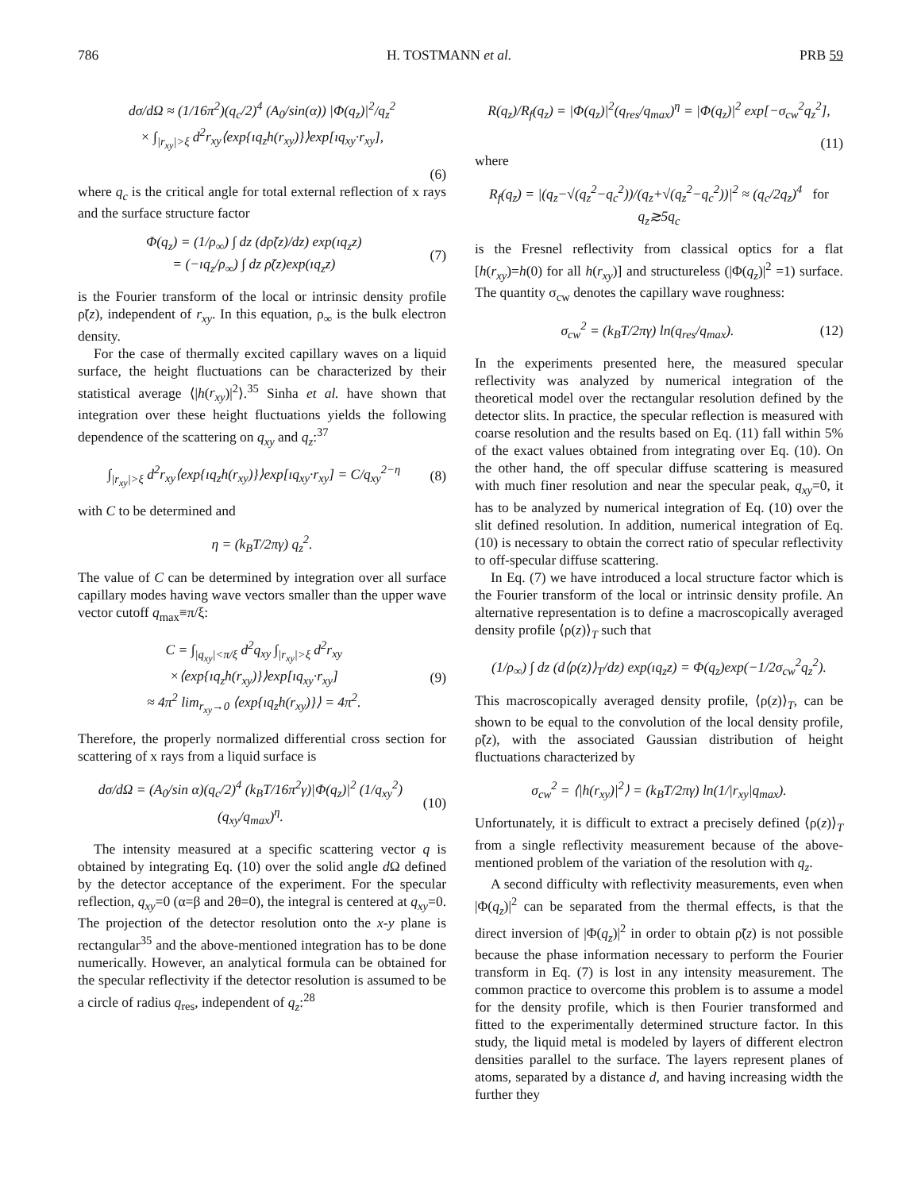786 H. TOSTMANN et al. PRB 59
dσ/dΩ ≈ (1/16π<sup>2</sup>)(q<sub>c</sub>/2)<sup>4</sup> (A<sub>0</sub>/sin(α)) |Φ(q<sub>z</sub>)|<sup>2</sup>/q<sub>z</sub><sup>2</sup>
× ∫<sub>|r<sub>xy</sub>|>ξ</sub> d<sup>2</sup>r<sub>xy</sub>⟨exp{ıq<sub>z</sub>h(r<sub>xy</sub>)}⟩exp[ıq<sub>xy</sub>·r<sub>xy</sub>],
(6)
where q<sub>c</sub> is the critical angle for total external reflection of x rays and the surface structure factor
Φ(q<sub>z</sub>) = (1/ρ<sub>∞</sub>) ∫ dz (dρ̃(z)/dz) exp(ıq<sub>z</sub>z)
= (−ıq<sub>z</sub>/ρ<sub>∞</sub>) ∫ dz ρ̃(z)exp(ıq<sub>z</sub>z)
(7)
is the Fourier transform of the local or intrinsic density profile ρ̃(z), independent of r<sub>xy</sub>. In this equation, ρ<sub>∞</sub> is the bulk electron density.
For the case of thermally excited capillary waves on a liquid surface, the height fluctuations can be characterized by their statistical average ⟨|h(r<sub>xy</sub>)|<sup>2</sup>⟩.<sup>35</sup> Sinha et al. have shown that integration over these height fluctuations yields the following dependence of the scattering on q<sub>xy</sub> and q<sub>z</sub>:<sup>37</sup>
∫<sub>|r<sub>xy</sub>|>ξ</sub> d<sup>2</sup>r<sub>xy</sub>⟨exp{ıq<sub>z</sub>h(r<sub>xy</sub>)}⟩exp[ıq<sub>xy</sub>·r<sub>xy</sub>] = C/q<sub>xy</sub><sup>2−η</sup>
(8)
with C to be determined and
η = (k<sub>B</sub>T/2πγ) q<sub>z</sub><sup>2</sup>.
The value of C can be determined by integration over all surface capillary modes having wave vectors smaller than the upper wave vector cutoff q<sub>max</sub>≡π/ξ:
C = ∫<sub>|q<sub>xy</sub>|<π/ξ</sub> d<sup>2</sup>q<sub>xy</sub> ∫<sub>|r<sub>xy</sub>|>ξ</sub> d<sup>2</sup>r<sub>xy</sub>
×⟨exp{ıq<sub>z</sub>h(r<sub>xy</sub>)}⟩exp[ıq<sub>xy</sub>·r<sub>xy</sub>]
≈ 4π<sup>2</sup> lim<sub>r<sub>xy</sub>→0</sub> ⟨exp{ıq<sub>z</sub>h(r<sub>xy</sub>)}⟩ = 4π<sup>2</sup>.
(9)
Therefore, the properly normalized differential cross section for scattering of x rays from a liquid surface is
dσ/dΩ = (A<sub>0</sub>/sin α)(q<sub>c</sub>/2)<sup>4</sup> (k<sub>B</sub>T/16π<sup>2</sup>γ)|Φ(q<sub>z</sub>)|<sup>2</sup> (1/q<sub>xy</sub><sup>2</sup>)(q<sub>xy</sub>/q<sub>max</sub>)<sup>η</sup>.
(10)
The intensity measured at a specific scattering vector q is obtained by integrating Eq. (10) over the solid angle d Ω defined by the detector acceptance of the experiment. For the specular reflection, q<sub>xy</sub>=0 (α=β and 2θ=0), the integral is centered at q<sub>xy</sub>=0. The projection of the detector resolution onto the x-y plane is rectangular<sup>35</sup> and the above-mentioned integration has to be done numerically. However, an analytical formula can be obtained for the specular reflectivity if the detector resolution is assumed to be a circle of radius q<sub>res</sub>, independent of q<sub>z</sub>:<sup>28</sup>
R(q<sub>z</sub>)/R<sub>f</sub>(q<sub>z</sub>) = |Φ(q<sub>z</sub>)|<sup>2</sup>(q<sub>res</sub>/q<sub>max</sub>)<sup>η</sup> = |Φ(q<sub>z</sub>)|<sup>2</sup> exp[−σ<sub>cw</sub><sup>2</sup>q<sub>z</sub><sup>2</sup>],
(11)
where
R<sub>f</sub>(q<sub>z</sub>) = |(q<sub>z</sub>−√(q<sub>z</sub><sup>2</sup>−q<sub>c</sub><sup>2</sup>))/(q<sub>z</sub>+√(q<sub>z</sub><sup>2</sup>−q<sub>c</sub><sup>2</sup>))|<sup>2</sup> ≈ (q<sub>c</sub>/2q<sub>z</sub>)<sup>4</sup> for q<sub>z</sub>≳5q<sub>c</sub>
is the Fresnel reflectivity from classical optics for a flat [h(r<sub>xy</sub>)=h(0) for all h(r<sub>xy</sub>)] and structureless (|Φ(q<sub>z</sub>)|<sup>2</sup> =1) surface. The quantity σ<sub>cw</sub> denotes the capillary wave roughness:
σ<sub>cw</sub><sup>2</sup> = (k<sub>B</sub>T/2πγ) ln(q<sub>res</sub>/q<sub>max</sub>).
(12)
In the experiments presented here, the measured specular reflectivity was analyzed by numerical integration of the theoretical model over the rectangular resolution defined by the detector slits. In practice, the specular reflection is measured with coarse resolution and the results based on Eq. (11) fall within 5% of the exact values obtained from integrating over Eq. (10). On the other hand, the off specular diffuse scattering is measured with much finer resolution and near the specular peak, q<sub>xy</sub>=0, it has to be analyzed by numerical integration of Eq. (10) over the slit defined resolution. In addition, numerical integration of Eq. (10) is necessary to obtain the correct ratio of specular reflectivity to off-specular diffuse scattering.
In Eq. (7) we have introduced a local structure factor which is the Fourier transform of the local or intrinsic density profile. An alternative representation is to define a macroscopically averaged density profile ⟨ρ(z)⟩<sub>T</sub> such that
(1/ρ<sub>∞</sub>) ∫ dz (d⟨ρ(z)⟩<sub>T</sub>/dz) exp(ıq<sub>z</sub>z) = Φ(q<sub>z</sub>)exp(−1/2σ<sub>cw</sub><sup>2</sup>q<sub>z</sub><sup>2</sup>).
This macroscopically averaged density profile, ⟨ρ(z)⟩<sub>T</sub>, can be shown to be equal to the convolution of the local density profile, ρ̃(z), with the associated Gaussian distribution of height fluctuations characterized by
σ<sub>cw</sub><sup>2</sup> = ⟨|h(r<sub>xy</sub>)|<sup>2</sup>⟩ = (k<sub>B</sub>T/2πγ) ln(1/|r<sub>xy</sub>|q<sub>max</sub>).
Unfortunately, it is difficult to extract a precisely defined ⟨ρ(z)⟩<sub>T</sub> from a single reflectivity measurement because of the above-mentioned problem of the variation of the resolution with q<sub>z</sub>.
A second difficulty with reflectivity measurements, even when |Φ(q<sub>z</sub>)|<sup>2</sup> can be separated from the thermal effects, is that the direct inversion of |Φ(q<sub>z</sub>)|<sup>2</sup> in order to obtain ρ̃(z) is not possible because the phase information necessary to perform the Fourier transform in Eq. (7) is lost in any intensity measurement. The common practice to overcome this problem is to assume a model for the density profile, which is then Fourier transformed and fitted to the experimentally determined structure factor. In this study, the liquid metal is modeled by layers of different electron densities parallel to the surface. The layers represent planes of atoms, separated by a distance d, and having increasing width the further they